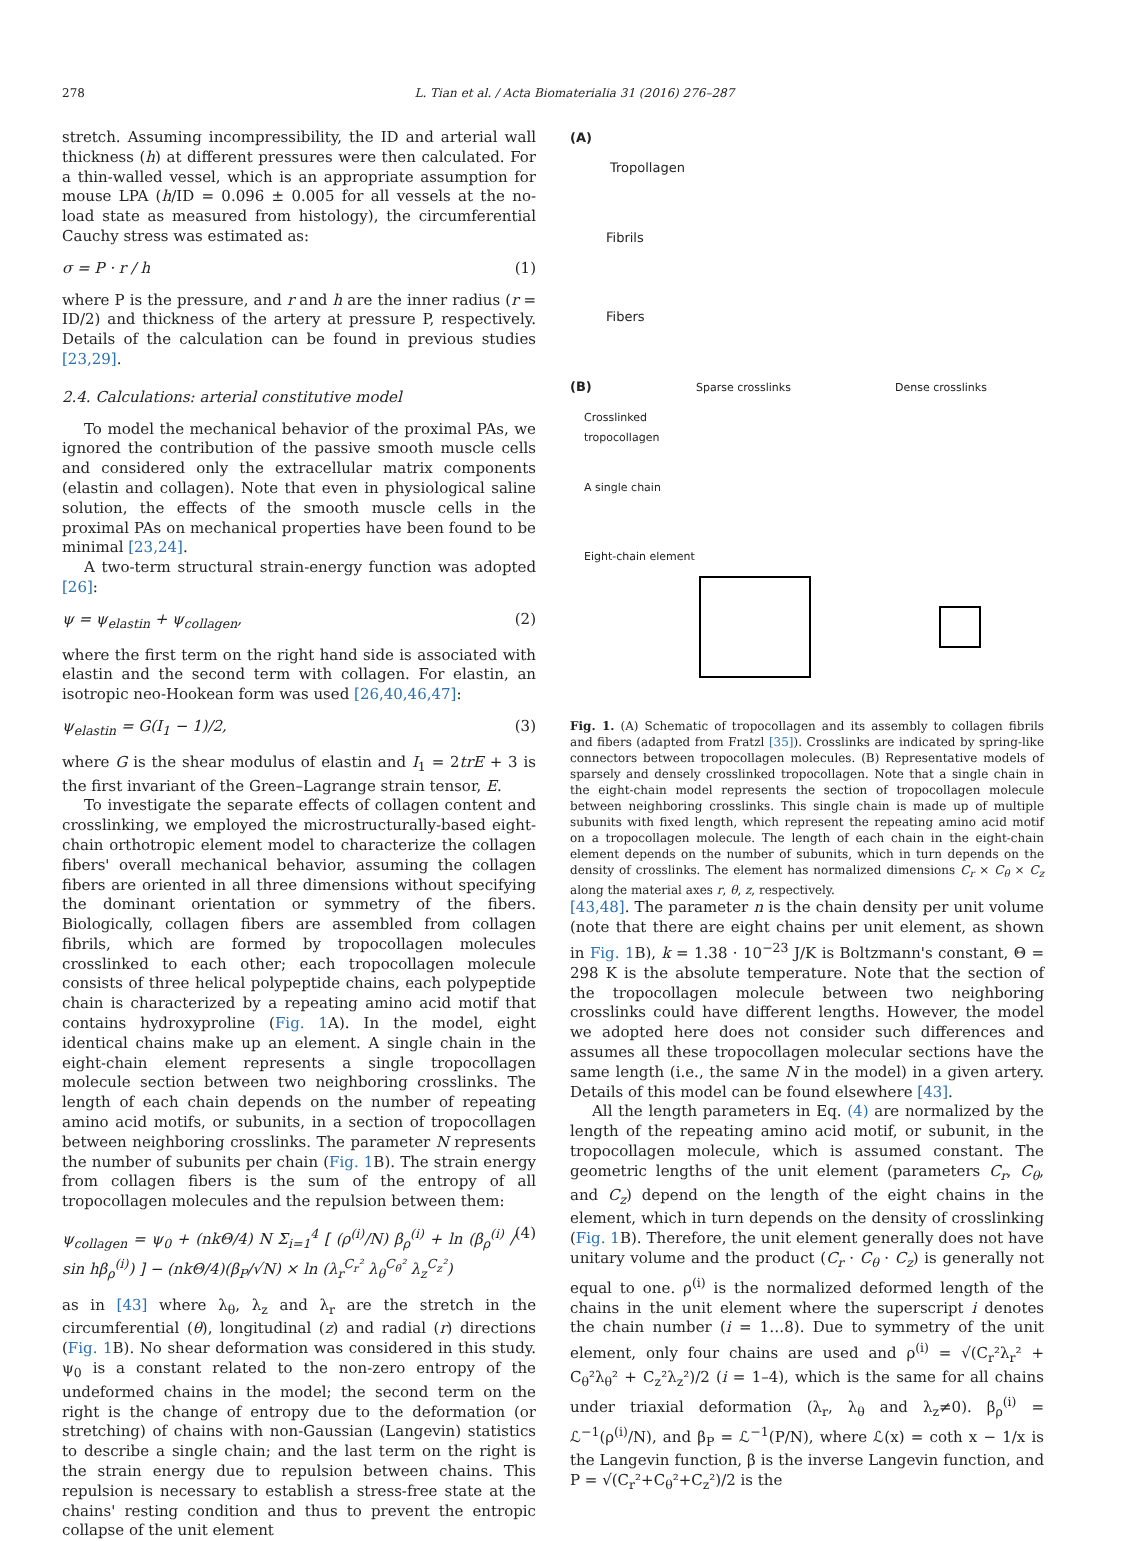278 L. Tian et al. / Acta Biomaterialia 31 (2016) 276–287
stretch. Assuming incompressibility, the ID and arterial wall thickness (h) at different pressures were then calculated. For a thin-walled vessel, which is an appropriate assumption for mouse LPA (h/ID = 0.096 ± 0.005 for all vessels at the no-load state as measured from histology), the circumferential Cauchy stress was estimated as:
σ = P · r / h (1)
where P is the pressure, and r and h are the inner radius (r = ID/2) and thickness of the artery at pressure P, respectively. Details of the calculation can be found in previous studies [23,29].
2.4. Calculations: arterial constitutive model
To model the mechanical behavior of the proximal PAs, we ignored the contribution of the passive smooth muscle cells and considered only the extracellular matrix components (elastin and collagen). Note that even in physiological saline solution, the effects of the smooth muscle cells in the proximal PAs on mechanical properties have been found to be minimal [23,24].
A two-term structural strain-energy function was adopted [26]:
ψ = ψ<sub>elastin</sub> + ψ<sub>collagen</sub>, (2)
where the first term on the right hand side is associated with elastin and the second term with collagen. For elastin, an isotropic neo-Hookean form was used [26,40,46,47]:
ψ<sub>elastin</sub> = G(I<sub>1</sub> − 1)/2, (3)
where G is the shear modulus of elastin and I<sub>1</sub> = 2trE + 3 is the first invariant of the Green–Lagrange strain tensor, E.
To investigate the separate effects of collagen content and crosslinking, we employed the microstructurally-based eight-chain orthotropic element model to characterize the collagen fibers' overall mechanical behavior, assuming the collagen fibers are oriented in all three dimensions without specifying the dominant orientation or symmetry of the fibers. Biologically, collagen fibers are assembled from collagen fibrils, which are formed by tropocollagen molecules crosslinked to each other; each tropocollagen molecule consists of three helical polypeptide chains, each polypeptide chain is characterized by a repeating amino acid motif that contains hydroxyproline (Fig. 1 A). In the model, eight identical chains make up an element. A single chain in the eight-chain element represents a single tropocollagen molecule section between two neighboring crosslinks. The length of each chain depends on the number of repeating amino acid motifs, or subunits, in a section of tropocollagen between neighboring crosslinks. The parameter N represents the number of subunits per chain (Fig. 1 B). The strain energy from collagen fibers is the sum of the entropy of all tropocollagen molecules and the repulsion between them:
ψ<sub>collagen</sub> = ψ<sub>0</sub> + (nkΘ/4) N Σ<sub>i=1</sub><sup>4</sup> [ (ρ<sup>(i)</sup>/N) β<sub>ρ</sub><sup>(i)</sup> + ln (β<sub>ρ</sub><sup>(i)</sup> / sin hβ<sub>ρ</sub><sup>(i)</sup>) ] − (nkΘ/4)(β<sub>P</sub>/√N) × ln (λ<sub>r</sub><sup>C<sub>r</sub>²</sup> λ<sub>θ</sub><sup>C<sub>θ</sub>²</sup> λ<sub>z</sub><sup>C<sub>z</sub>²</sup>) (4)
as in [43] where λ<sub>θ</sub>, λ<sub>z</sub> and λ<sub>r</sub> are the stretch in the circumferential (θ), longitudinal (z) and radial (r) directions (Fig. 1 B). No shear deformation was considered in this study. ψ<sub>0</sub> is a constant related to the non-zero entropy of the undeformed chains in the model; the second term on the right is the change of entropy due to the deformation (or stretching) of chains with non-Gaussian (Langevin) statistics to describe a single chain; and the last term on the right is the strain energy due to repulsion between chains. This repulsion is necessary to establish a stress-free state at the chains' resting condition and thus to prevent the entropic collapse of the unit element
(A)
Tropollagen
Fibrils
Fibers
(B) Sparse crosslinks Dense crosslinks
Crosslinked
tropocollagen
A single chain
Eight-chain element
Fig. 1. (A) Schematic of tropocollagen and its assembly to collagen fibrils and fibers (adapted from Fratzl [35]). Crosslinks are indicated by spring-like connectors between tropocollagen molecules. (B) Representative models of sparsely and densely crosslinked tropocollagen. Note that a single chain in the eight-chain model represents the section of tropocollagen molecule between neighboring crosslinks. This single chain is made up of multiple subunits with fixed length, which represent the repeating amino acid motif on a tropocollagen molecule. The length of each chain in the eight-chain element depends on the number of subunits, which in turn depends on the density of crosslinks. The element has normalized dimensions C<sub>r</sub> × C<sub>θ</sub> × C<sub>z</sub> along the material axes r, θ, z, respectively.
[43,48]. The parameter n is the chain density per unit volume (note that there are eight chains per unit element, as shown in Fig. 1 B), k = 1.38 · 10<sup>−23</sup> J/K is Boltzmann's constant, Θ = 298 K is the absolute temperature. Note that the section of the tropocollagen molecule between two neighboring crosslinks could have different lengths. However, the model we adopted here does not consider such differences and assumes all these tropocollagen molecular sections have the same length (i.e., the same N in the model) in a given artery. Details of this model can be found elsewhere [43].
All the length parameters in Eq. (4) are normalized by the length of the repeating amino acid motif, or subunit, in the tropocollagen molecule, which is assumed constant. The geometric lengths of the unit element (parameters C<sub>r</sub>, C<sub>θ</sub>, and C<sub>z</sub>) depend on the length of the eight chains in the element, which in turn depends on the density of crosslinking (Fig. 1 B). Therefore, the unit element generally does not have unitary volume and the product (C<sub>r</sub> · C<sub>θ</sub> · C<sub>z</sub>) is generally not equal to one. ρ<sup>(i)</sup> is the normalized deformed length of the chains in the unit element where the superscript i denotes the chain number (i = 1…8). Due to symmetry of the unit element, only four chains are used and ρ<sup>(i)</sup> = √(C<sub>r</sub>²λ<sub>r</sub>² + C<sub>θ</sub>²λ<sub>θ</sub>² + C<sub>z</sub>²λ<sub>z</sub>²)/2 (i = 1–4), which is the same for all chains under triaxial deformation (λ<sub>r</sub>, λ<sub>θ</sub> and λ<sub>z</sub>≠0). β<sub>ρ</sub><sup>(i)</sup> = ℒ<sup>−1</sup>(ρ<sup>(i)</sup>/N), and β<sub>P</sub> = ℒ<sup>−1</sup>(P/N), where ℒ(x) = coth x − 1/x is the Langevin function, β is the inverse Langevin function, and P = √(C<sub>r</sub>²+C<sub>θ</sub>²+C<sub>z</sub>²)/2 is the